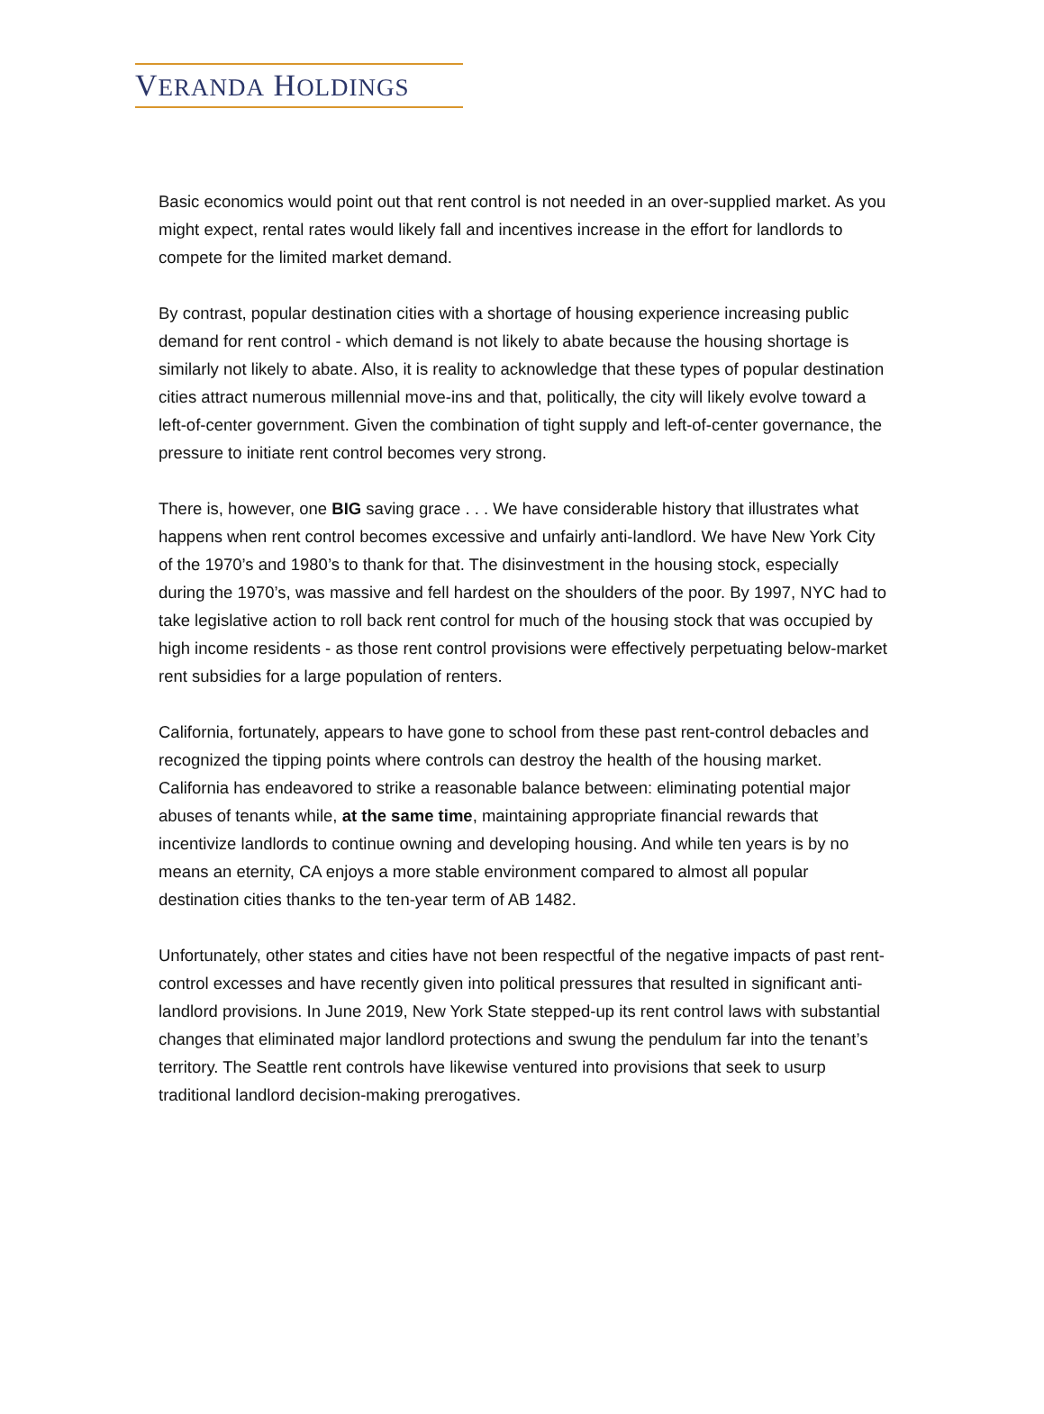VERANDA HOLDINGS
Basic economics would point out that rent control is not needed in an over-supplied market. As you might expect, rental rates would likely fall and incentives increase in the effort for landlords to compete for the limited market demand.
By contrast, popular destination cities with a shortage of housing experience increasing public demand for rent control - which demand is not likely to abate because the housing shortage is similarly not likely to abate. Also, it is reality to acknowledge that these types of popular destination cities attract numerous millennial move-ins and that, politically, the city will likely evolve toward a left-of-center government. Given the combination of tight supply and left-of-center governance, the pressure to initiate rent control becomes very strong.
There is, however, one BIG saving grace . . . We have considerable history that illustrates what happens when rent control becomes excessive and unfairly anti-landlord. We have New York City of the 1970’s and 1980’s to thank for that. The disinvestment in the housing stock, especially during the 1970’s, was massive and fell hardest on the shoulders of the poor. By 1997, NYC had to take legislative action to roll back rent control for much of the housing stock that was occupied by high income residents - as those rent control provisions were effectively perpetuating below-market rent subsidies for a large population of renters.
California, fortunately, appears to have gone to school from these past rent-control debacles and recognized the tipping points where controls can destroy the health of the housing market. California has endeavored to strike a reasonable balance between: eliminating potential major abuses of tenants while, at the same time, maintaining appropriate financial rewards that incentivize landlords to continue owning and developing housing. And while ten years is by no means an eternity, CA enjoys a more stable environment compared to almost all popular destination cities thanks to the ten-year term of AB 1482.
Unfortunately, other states and cities have not been respectful of the negative impacts of past rent-control excesses and have recently given into political pressures that resulted in significant anti-landlord provisions. In June 2019, New York State stepped-up its rent control laws with substantial changes that eliminated major landlord protections and swung the pendulum far into the tenant’s territory. The Seattle rent controls have likewise ventured into provisions that seek to usurp traditional landlord decision-making prerogatives.